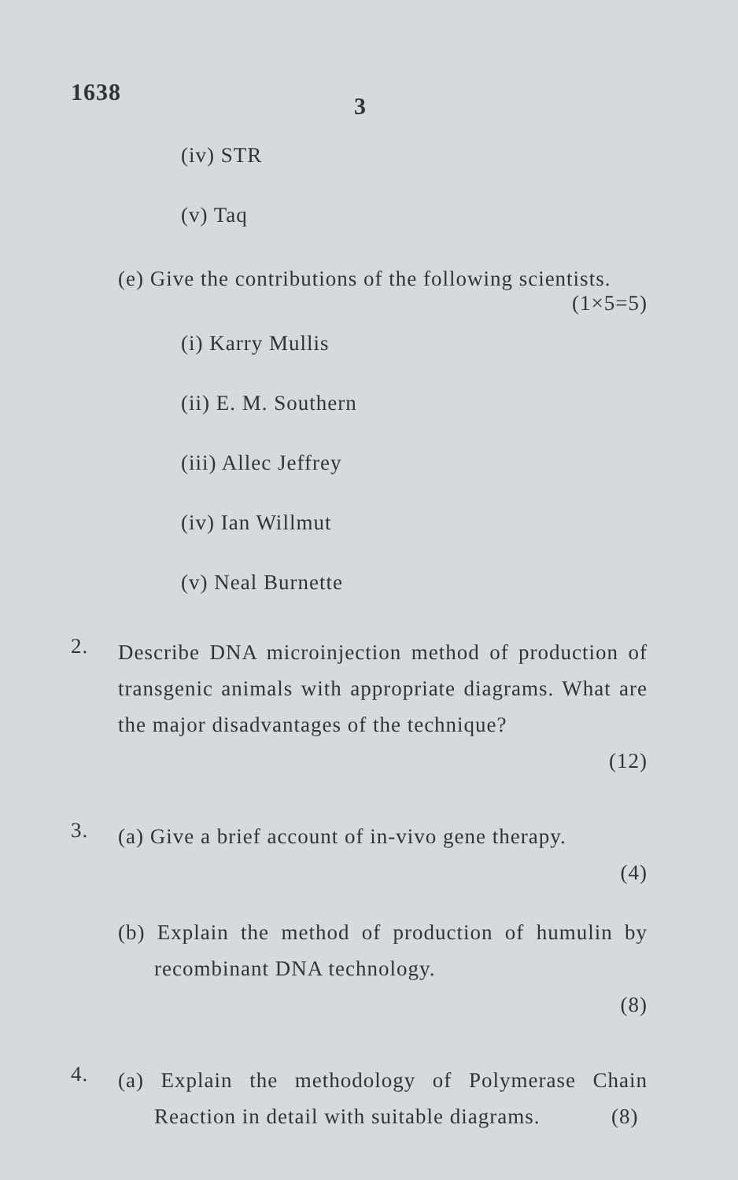1638
3
(iv) STR
(v) Taq
(e) Give the contributions of the following scientists.
(1×5=5)
(i) Karry Mullis
(ii) E. M. Southern
(iii) Allec Jeffrey
(iv) Ian Willmut
(v) Neal Burnette
2.
Describe DNA microinjection method of production of transgenic animals with appropriate diagrams. What are the major disadvantages of the technique?
(12)
3.
(a) Give a brief account of in-vivo gene therapy.
(4)
(b) Explain the method of production of humulin by recombinant DNA technology.
(8)
4.
(a) Explain the methodology of Polymerase Chain Reaction in detail with suitable diagrams. (8)